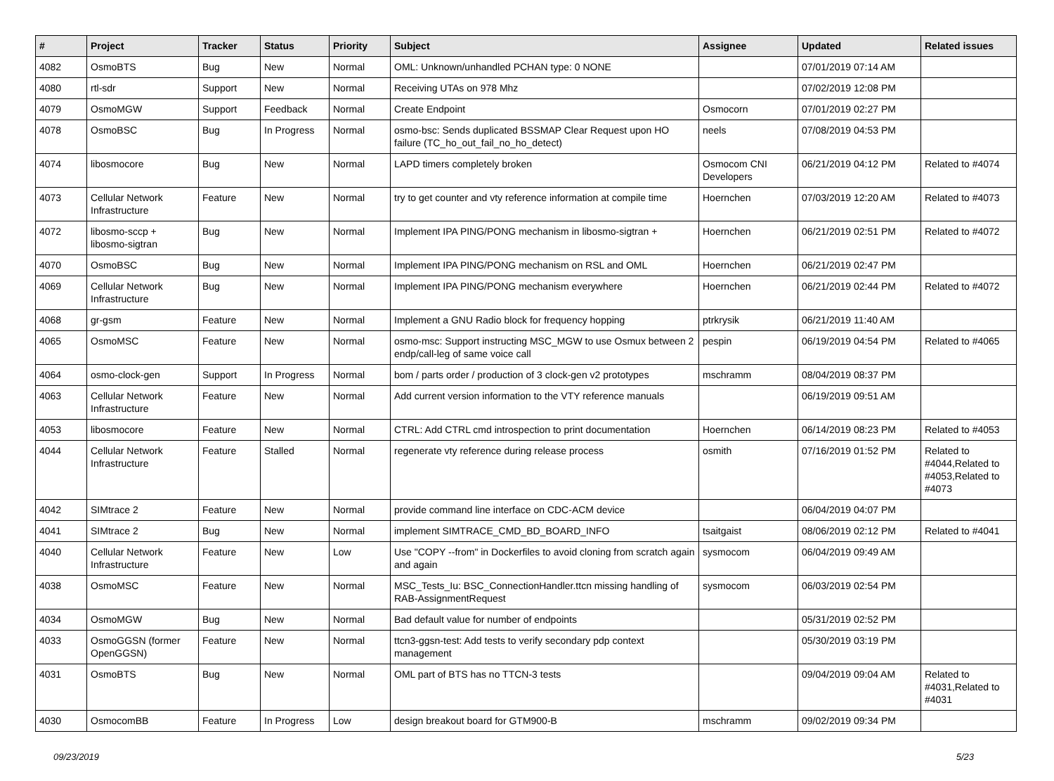| # | Project | Tracker | Status | Priority | Subject | Assignee | Updated | Related issues |
| --- | --- | --- | --- | --- | --- | --- | --- | --- |
| 4082 | OsmoBTS | Bug | New | Normal | OML: Unknown/unhandled PCHAN type: 0 NONE | | 07/01/2019 07:14 AM | |
| 4080 | rtl-sdr | Support | New | Normal | Receiving UTAs on 978 Mhz | | 07/02/2019 12:08 PM | |
| 4079 | OsmoMGW | Support | Feedback | Normal | Create Endpoint | Osmocorn | 07/01/2019 02:27 PM | |
| 4078 | OsmoBSC | Bug | In Progress | Normal | osmo-bsc: Sends duplicated BSSMAP Clear Request upon HO failure (TC_ho_out_fail_no_ho_detect) | neels | 07/08/2019 04:53 PM | |
| 4074 | libosmocore | Bug | New | Normal | LAPD timers completely broken | Osmocom CNI Developers | 06/21/2019 04:12 PM | Related to #4074 |
| 4073 | Cellular Network Infrastructure | Feature | New | Normal | try to get counter and vty reference information at compile time | Hoernchen | 07/03/2019 12:20 AM | Related to #4073 |
| 4072 | libosmo-sccp + libosmo-sigtran | Bug | New | Normal | Implement IPA PING/PONG mechanism in libosmo-sigtran + | Hoernchen | 06/21/2019 02:51 PM | Related to #4072 |
| 4070 | OsmoBSC | Bug | New | Normal | Implement IPA PING/PONG mechanism on RSL and OML | Hoernchen | 06/21/2019 02:47 PM | |
| 4069 | Cellular Network Infrastructure | Bug | New | Normal | Implement IPA PING/PONG mechanism everywhere | Hoernchen | 06/21/2019 02:44 PM | Related to #4072 |
| 4068 | gr-gsm | Feature | New | Normal | Implement a GNU Radio block for frequency hopping | ptrkrysik | 06/21/2019 11:40 AM | |
| 4065 | OsmoMSC | Feature | New | Normal | osmo-msc: Support instructing MSC_MGW to use Osmux between 2 endp/call-leg of same voice call | pespin | 06/19/2019 04:54 PM | Related to #4065 |
| 4064 | osmo-clock-gen | Support | In Progress | Normal | bom / parts order / production of 3 clock-gen v2 prototypes | mschramm | 08/04/2019 08:37 PM | |
| 4063 | Cellular Network Infrastructure | Feature | New | Normal | Add current version information to the VTY reference manuals | | 06/19/2019 09:51 AM | |
| 4053 | libosmocore | Feature | New | Normal | CTRL: Add CTRL cmd introspection to print documentation | Hoernchen | 06/14/2019 08:23 PM | Related to #4053 |
| 4044 | Cellular Network Infrastructure | Feature | Stalled | Normal | regenerate vty reference during release process | osmith | 07/16/2019 01:52 PM | Related to #4044,Related to #4053,Related to #4073 |
| 4042 | SIMtrace 2 | Feature | New | Normal | provide command line interface on CDC-ACM device | | 06/04/2019 04:07 PM | |
| 4041 | SIMtrace 2 | Bug | New | Normal | implement SIMTRACE_CMD_BD_BOARD_INFO | tsaitgaist | 08/06/2019 02:12 PM | Related to #4041 |
| 4040 | Cellular Network Infrastructure | Feature | New | Low | Use "COPY --from" in Dockerfiles to avoid cloning from scratch again and again | sysmocom | 06/04/2019 09:49 AM | |
| 4038 | OsmoMSC | Feature | New | Normal | MSC_Tests_Iu: BSC_ConnectionHandler.ttcn missing handling of RAB-AssignmentRequest | sysmocom | 06/03/2019 02:54 PM | |
| 4034 | OsmoMGW | Bug | New | Normal | Bad default value for number of endpoints | | 05/31/2019 02:52 PM | |
| 4033 | OsmoGGSN (former OpenGGSN) | Feature | New | Normal | ttcn3-ggsn-test: Add tests to verify secondary pdp context management | | 05/30/2019 03:19 PM | |
| 4031 | OsmoBTS | Bug | New | Normal | OML part of BTS has no TTCN-3 tests | | 09/04/2019 09:04 AM | Related to #4031,Related to #4031 |
| 4030 | OsmocomBB | Feature | In Progress | Low | design breakout board for GTM900-B | mschramm | 09/02/2019 09:34 PM | |
09/23/2019 5/23